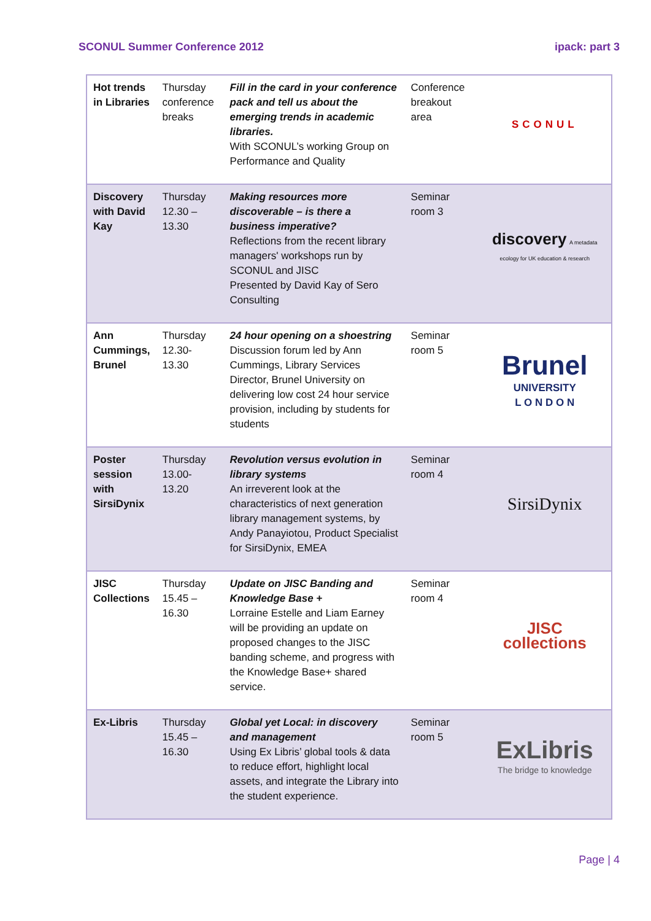SCONUL Summer Conference 2012 ipack: part 3
| Hot trends in Libraries | Thursday conference breaks | Fill in the card in your conference pack and tell us about the emerging trends in academic libraries. With SCONUL’s working Group on Performance and Quality | Conference breakout area | SCONUL |
| Discovery with David Kay | Thursday 12.30 – 13.30 | Making resources more discoverable – is there a business imperative? Reflections from the recent library managers' workshops run by SCONUL and JISC Presented by David Kay of Sero Consulting | Seminar room 3 | discovery A metadata ecology for UK education & research |
| Ann Cummings, Brunel | Thursday 12.30- 13.30 | 24 hour opening on a shoestring Discussion forum led by Ann Cummings, Library Services Director, Brunel University on delivering low cost 24 hour service provision, including by students for students | Seminar room 5 | Brunel UNIVERSITY L O N D O N |
| Poster session with SirsiDynix | Thursday 13.00- 13.20 | Revolution versus evolution in library systems An irreverent look at the characteristics of next generation library management systems, by Andy Panayiotou, Product Specialist for SirsiDynix, EMEA | Seminar room 4 | SirsiDynix |
| JISC Collections | Thursday 15.45 – 16.30 | Update on JISC Banding and Knowledge Base + Lorraine Estelle and Liam Earney will be providing an update on proposed changes to the JISC banding scheme, and progress with the Knowledge Base+ shared service. | Seminar room 4 | JISC collections |
| Ex-Libris | Thursday 15.45 – 16.30 | Global yet Local: in discovery and management Using Ex Libris’ global tools & data to reduce effort, highlight local assets, and integrate the Library into the student experience. | Seminar room 5 | ExLibris The bridge to knowledge |
Page | 4